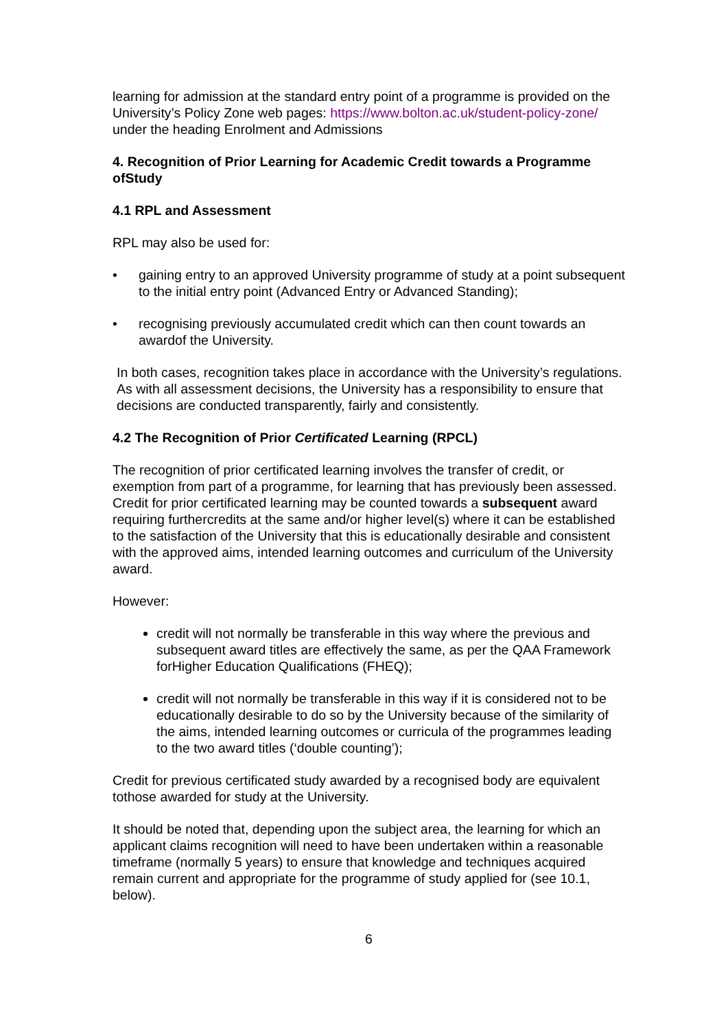learning for admission at the standard entry point of a programme is provided on the University’s Policy Zone web pages: https://www.bolton.ac.uk/student-policy-zone/ under the heading Enrolment and Admissions
4. Recognition of Prior Learning for Academic Credit towards a Programme ofStudy
4.1 RPL and Assessment
RPL may also be used for:
• gaining entry to an approved University programme of study at a point subsequent to the initial entry point (Advanced Entry or Advanced Standing);
• recognising previously accumulated credit which can then count towards an awardof the University.
In both cases, recognition takes place in accordance with the University’s regulations. As with all assessment decisions, the University has a responsibility to ensure that decisions are conducted transparently, fairly and consistently.
4.2 The Recognition of Prior Certificated Learning (RPCL)
The recognition of prior certificated learning involves the transfer of credit, or exemption from part of a programme, for learning that has previously been assessed. Credit for prior certificated learning may be counted towards a subsequent award requiring furthercredits at the same and/or higher level(s) where it can be established to the satisfaction of the University that this is educationally desirable and consistent with the approved aims, intended learning outcomes and curriculum of the University award.
However:
credit will not normally be transferable in this way where the previous and subsequent award titles are effectively the same, as per the QAA Framework forHigher Education Qualifications (FHEQ);
credit will not normally be transferable in this way if it is considered not to be educationally desirable to do so by the University because of the similarity of the aims, intended learning outcomes or curricula of the programmes leading to the two award titles (‘double counting’);
Credit for previous certificated study awarded by a recognised body are equivalent tothose awarded for study at the University.
It should be noted that, depending upon the subject area, the learning for which an applicant claims recognition will need to have been undertaken within a reasonable timeframe (normally 5 years) to ensure that knowledge and techniques acquired remain current and appropriate for the programme of study applied for (see 10.1, below).
6